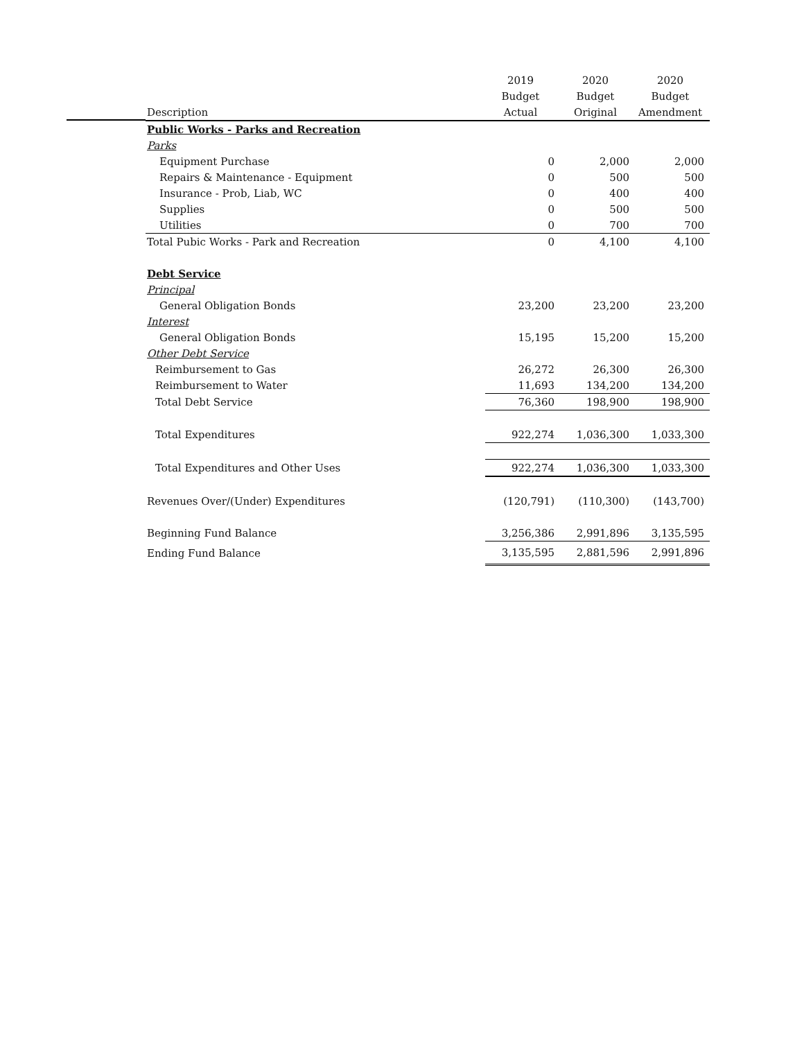| | 2019 | 2020 | 2020 |
| --- | --- | --- | --- |
| | Budget | Budget | Budget |
| Description | Actual | Original | Amendment |
| Public Works - Parks and Recreation | | | |
| Parks | | | |
| Equipment Purchase | 0 | 2,000 | 2,000 |
| Repairs & Maintenance - Equipment | 0 | 500 | 500 |
| Insurance - Prob, Liab, WC | 0 | 400 | 400 |
| Supplies | 0 | 500 | 500 |
| Utilities | 0 | 700 | 700 |
| Total Pubic Works - Park and Recreation | 0 | 4,100 | 4,100 |
| Debt Service | | | |
| Principal | | | |
| General Obligation Bonds | 23,200 | 23,200 | 23,200 |
| Interest | | | |
| General Obligation Bonds | 15,195 | 15,200 | 15,200 |
| Other Debt Service | | | |
| Reimbursement to Gas | 26,272 | 26,300 | 26,300 |
| Reimbursement to Water | 11,693 | 134,200 | 134,200 |
| Total Debt Service | 76,360 | 198,900 | 198,900 |
| Total Expenditures | 922,274 | 1,036,300 | 1,033,300 |
| Total Expenditures and Other Uses | 922,274 | 1,036,300 | 1,033,300 |
| Revenues Over/(Under) Expenditures | (120,791) | (110,300) | (143,700) |
| Beginning Fund Balance | 3,256,386 | 2,991,896 | 3,135,595 |
| Ending Fund Balance | 3,135,595 | 2,881,596 | 2,991,896 |